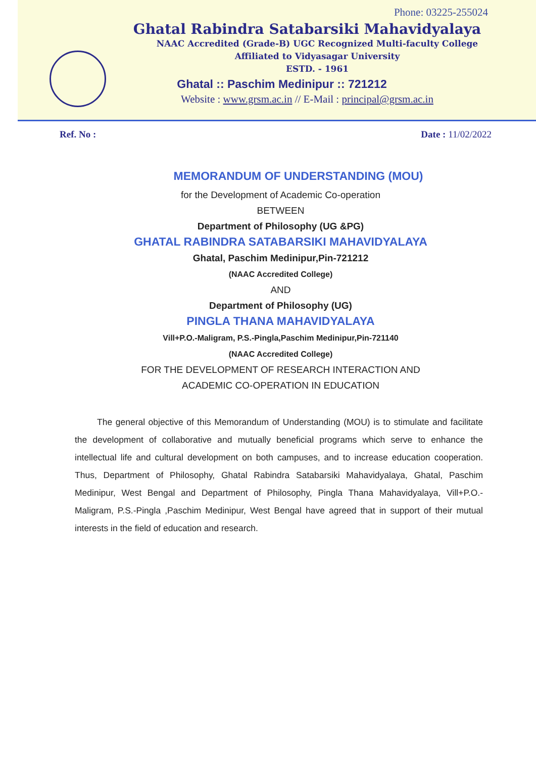Phone: 03225-255024
Ghatal Rabindra Satabarsiki Mahavidyalaya
NAAC Accredited (Grade-B) UGC Recognized Multi-faculty College
Affiliated to Vidyasagar University
ESTD. - 1961
Ghatal :: Paschim Medinipur :: 721212
Website : www.grsm.ac.in // E-Mail : principal@grsm.ac.in
Ref. No : Date : 11/02/2022
MEMORANDUM OF UNDERSTANDING (MOU)
for the Development of Academic Co-operation
BETWEEN
Department of Philosophy (UG &PG)
GHATAL RABINDRA SATABARSIKI MAHAVIDYALAYA
Ghatal, Paschim Medinipur,Pin-721212
(NAAC Accredited College)
AND
Department of Philosophy (UG)
PINGLA THANA MAHAVIDYALAYA
Vill+P.O.-Maligram, P.S.-Pingla,Paschim Medinipur,Pin-721140
(NAAC Accredited College)
FOR THE DEVELOPMENT OF RESEARCH INTERACTION AND
ACADEMIC CO-OPERATION IN EDUCATION
The general objective of this Memorandum of Understanding (MOU) is to stimulate and facilitate the development of collaborative and mutually beneficial programs which serve to enhance the intellectual life and cultural development on both campuses, and to increase education cooperation. Thus, Department of Philosophy, Ghatal Rabindra Satabarsiki Mahavidyalaya, Ghatal, Paschim Medinipur, West Bengal and Department of Philosophy, Pingla Thana Mahavidyalaya, Vill+P.O.-Maligram, P.S.-Pingla ,Paschim Medinipur, West Bengal have agreed that in support of their mutual interests in the field of education and research.